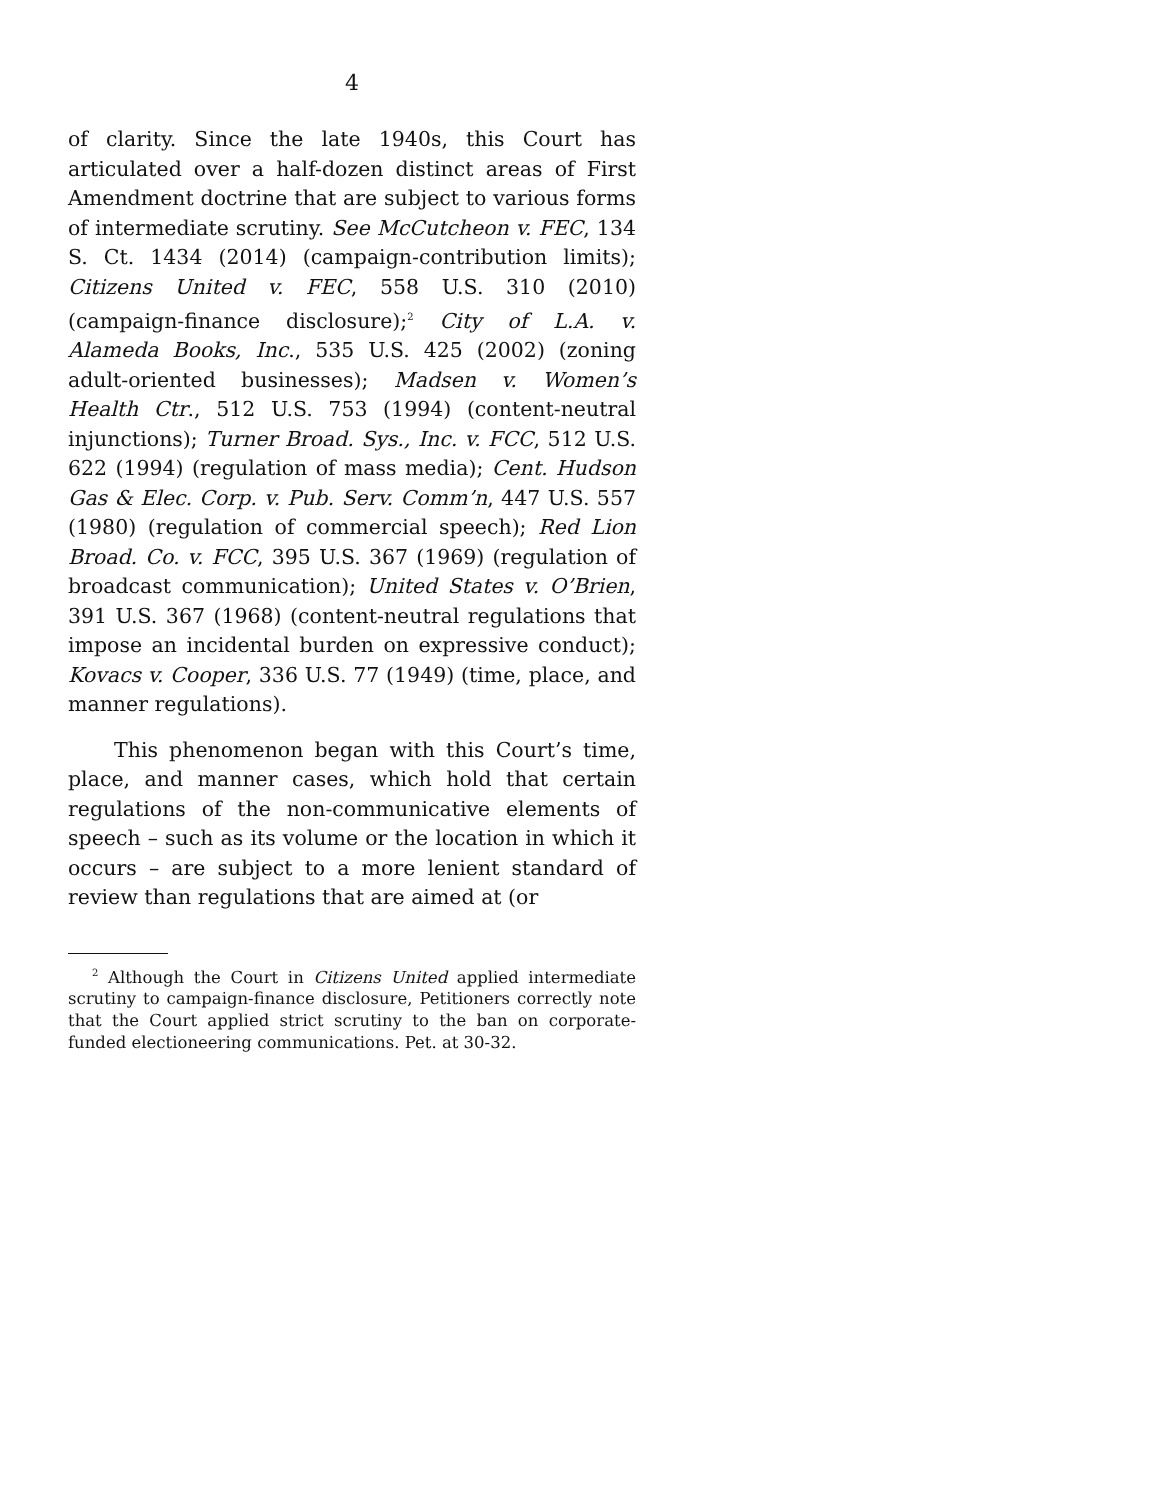4
of clarity. Since the late 1940s, this Court has articulated over a half-dozen distinct areas of First Amendment doctrine that are subject to various forms of intermediate scrutiny. See McCutcheon v. FEC, 134 S. Ct. 1434 (2014) (campaign-contribution limits); Citizens United v. FEC, 558 U.S. 310 (2010) (campaign-finance disclosure);<sup>2</sup> City of L.A. v. Alameda Books, Inc., 535 U.S. 425 (2002) (zoning adult-oriented businesses); Madsen v. Women’s Health Ctr., 512 U.S. 753 (1994) (content-neutral injunctions); Turner Broad. Sys., Inc. v. FCC, 512 U.S. 622 (1994) (regulation of mass media); Cent. Hudson Gas & Elec. Corp. v. Pub. Serv. Comm’n, 447 U.S. 557 (1980) (regulation of commercial speech); Red Lion Broad. Co. v. FCC, 395 U.S. 367 (1969) (regulation of broadcast communication); United States v. O’Brien, 391 U.S. 367 (1968) (content-neutral regulations that impose an incidental burden on expressive conduct); Kovacs v. Cooper, 336 U.S. 77 (1949) (time, place, and manner regulations).
This phenomenon began with this Court’s time, place, and manner cases, which hold that certain regulations of the non-communicative elements of speech – such as its volume or the location in which it occurs – are subject to a more lenient standard of review than regulations that are aimed at (or
<sup>2</sup> Although the Court in Citizens United applied intermediate scrutiny to campaign-finance disclosure, Petitioners correctly note that the Court applied strict scrutiny to the ban on corporate-funded electioneering communications. Pet. at 30-32.